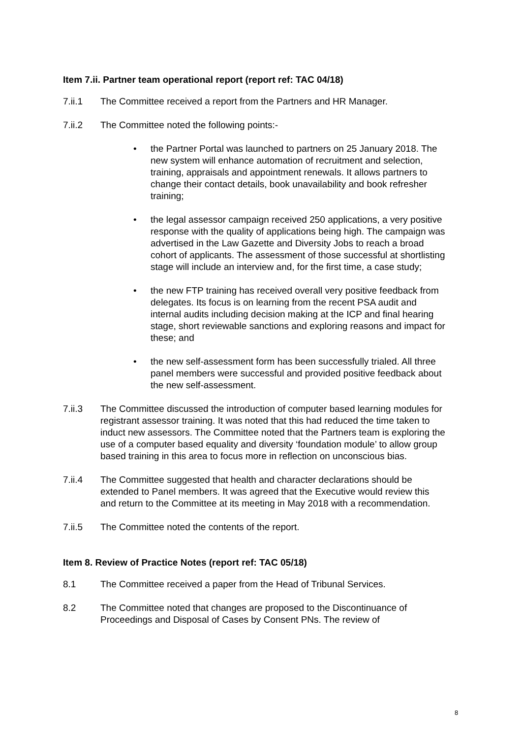Item 7.ii. Partner team operational report (report ref: TAC 04/18)
7.ii.1 The Committee received a report from the Partners and HR Manager.
7.ii.2 The Committee noted the following points:-
• the Partner Portal was launched to partners on 25 January 2018. The new system will enhance automation of recruitment and selection, training, appraisals and appointment renewals. It allows partners to change their contact details, book unavailability and book refresher training;
• the legal assessor campaign received 250 applications, a very positive response with the quality of applications being high. The campaign was advertised in the Law Gazette and Diversity Jobs to reach a broad cohort of applicants. The assessment of those successful at shortlisting stage will include an interview and, for the first time, a case study;
• the new FTP training has received overall very positive feedback from delegates. Its focus is on learning from the recent PSA audit and internal audits including decision making at the ICP and final hearing stage, short reviewable sanctions and exploring reasons and impact for these; and
• the new self-assessment form has been successfully trialed. All three panel members were successful and provided positive feedback about the new self-assessment.
7.ii.3 The Committee discussed the introduction of computer based learning modules for registrant assessor training. It was noted that this had reduced the time taken to induct new assessors. The Committee noted that the Partners team is exploring the use of a computer based equality and diversity ‘foundation module’ to allow group based training in this area to focus more in reflection on unconscious bias.
7.ii.4 The Committee suggested that health and character declarations should be extended to Panel members. It was agreed that the Executive would review this and return to the Committee at its meeting in May 2018 with a recommendation.
7.ii.5 The Committee noted the contents of the report.
Item 8. Review of Practice Notes (report ref: TAC 05/18)
8.1 The Committee received a paper from the Head of Tribunal Services.
8.2 The Committee noted that changes are proposed to the Discontinuance of Proceedings and Disposal of Cases by Consent PNs. The review of
8